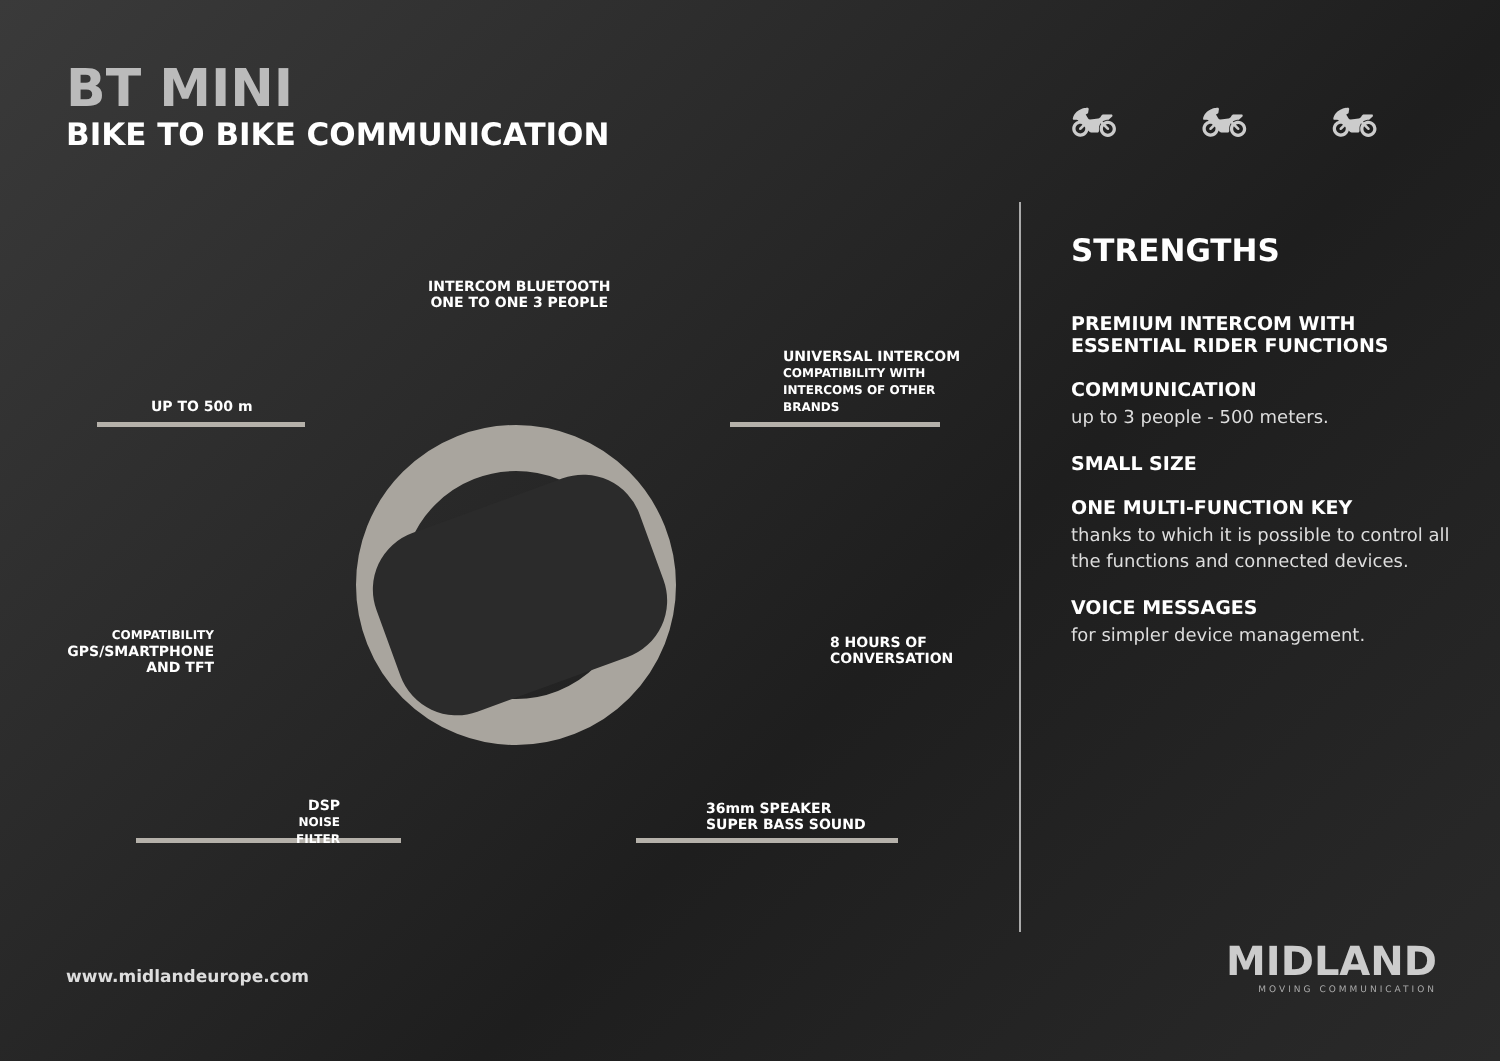BT MINI
BIKE TO BIKE COMMUNICATION 🏍 🏍 🏍
INTERCOM BLUETOOTH
ONE TO ONE 3 PEOPLE
UNIVERSAL INTERCOM
COMPATIBILITY WITH
INTERCOMS OF OTHER
BRANDS
UP TO 500 m
COMPATIBILITY
GPS/SMARTPHONE
AND TFT
8 HOURS OF
CONVERSATION
DSP
NOISE FILTER
36mm SPEAKER
SUPER BASS SOUND
STRENGTHS
PREMIUM INTERCOM WITH
ESSENTIAL RIDER FUNCTIONS
COMMUNICATION
up to 3 people - 500 meters.
SMALL SIZE
ONE MULTI-FUNCTION KEY
thanks to which it is possible to control all the functions and connected devices.
VOICE MESSAGES
for simpler device management.
www.midlandeurope.com
MIDLAND
MOVING COMMUNICATION